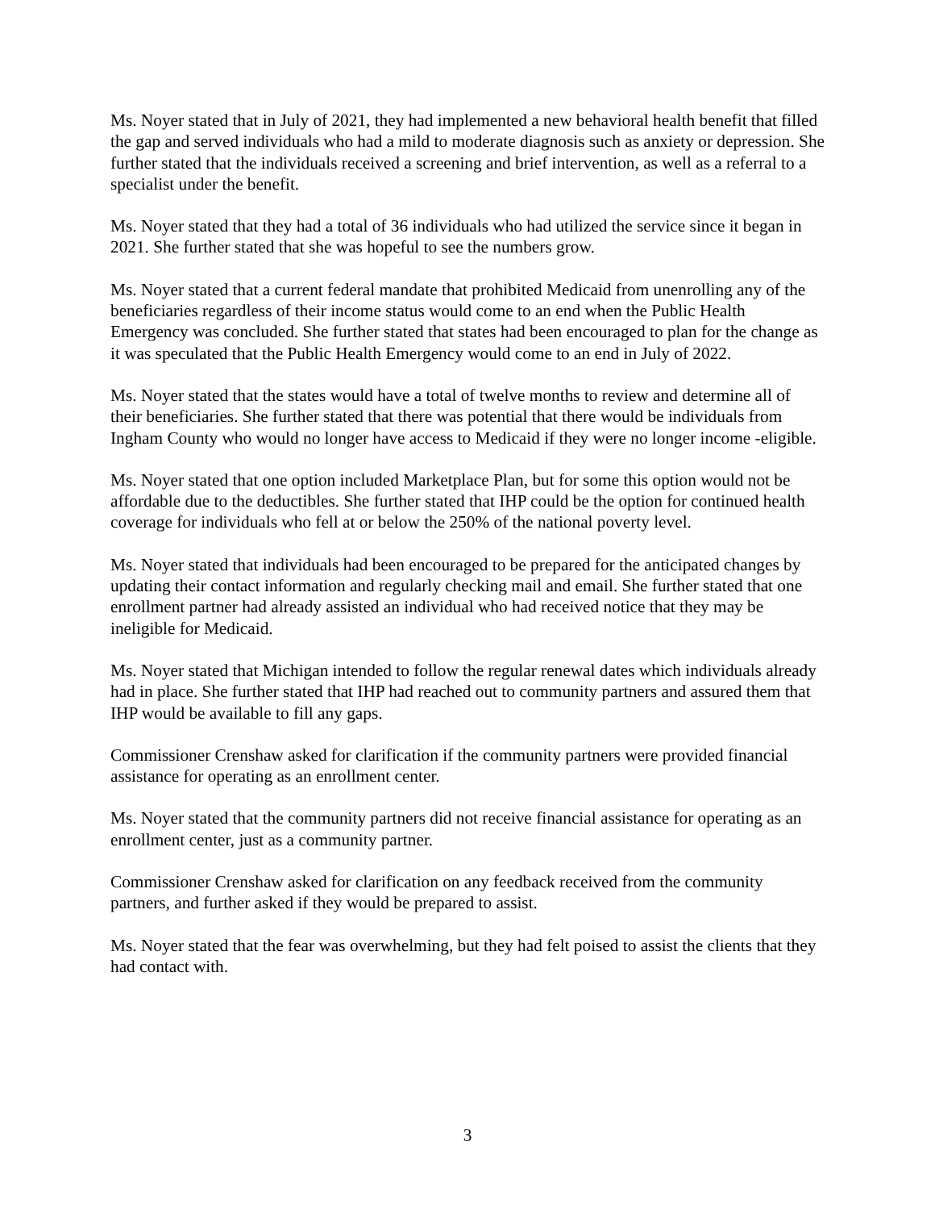Ms. Noyer stated that in July of 2021, they had implemented a new behavioral health benefit that filled the gap and served individuals who had a mild to moderate diagnosis such as anxiety or depression. She further stated that the individuals received a screening and brief intervention, as well as a referral to a specialist under the benefit.
Ms. Noyer stated that they had a total of 36 individuals who had utilized the service since it began in 2021. She further stated that she was hopeful to see the numbers grow.
Ms. Noyer stated that a current federal mandate that prohibited Medicaid from unenrolling any of the beneficiaries regardless of their income status would come to an end when the Public Health Emergency was concluded. She further stated that states had been encouraged to plan for the change as it was speculated that the Public Health Emergency would come to an end in July of 2022.
Ms. Noyer stated that the states would have a total of twelve months to review and determine all of their beneficiaries. She further stated that there was potential that there would be individuals from Ingham County who would no longer have access to Medicaid if they were no longer income -eligible.
Ms. Noyer stated that one option included Marketplace Plan, but for some this option would not be affordable due to the deductibles. She further stated that IHP could be the option for continued health coverage for individuals who fell at or below the 250% of the national poverty level.
Ms. Noyer stated that individuals had been encouraged to be prepared for the anticipated changes by updating their contact information and regularly checking mail and email. She further stated that one enrollment partner had already assisted an individual who had received notice that they may be ineligible for Medicaid.
Ms. Noyer stated that Michigan intended to follow the regular renewal dates which individuals already had in place. She further stated that IHP had reached out to community partners and assured them that IHP would be available to fill any gaps.
Commissioner Crenshaw asked for clarification if the community partners were provided financial assistance for operating as an enrollment center.
Ms. Noyer stated that the community partners did not receive financial assistance for operating as an enrollment center, just as a community partner.
Commissioner Crenshaw asked for clarification on any feedback received from the community partners, and further asked if they would be prepared to assist.
Ms. Noyer stated that the fear was overwhelming, but they had felt poised to assist the clients that they had contact with.
3